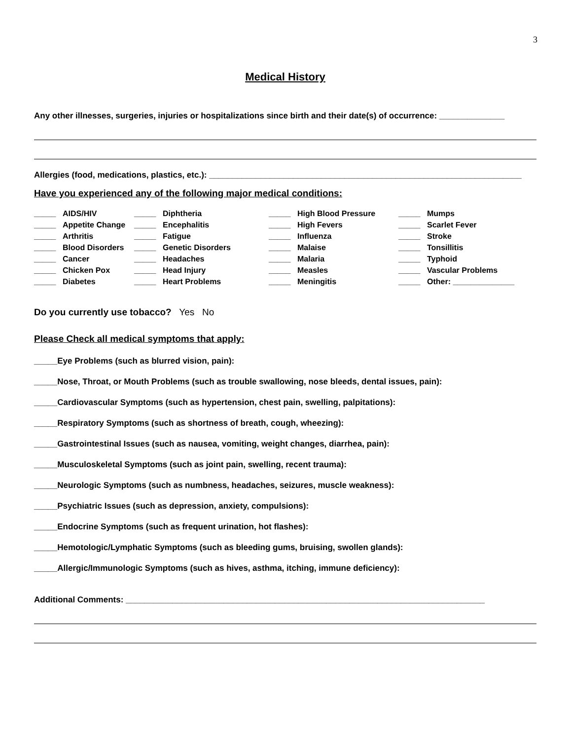3
Medical History
Any other illnesses, surgeries, injuries or hospitalizations since birth and their date(s) of occurrence: ______________
Allergies (food, medications, plastics, etc.): ___________________________________________________________________
Have you experienced any of the following major medical conditions:
| _____ | AIDS/HIV | _____ | Diphtheria | _____ | High Blood Pressure | _____ | Mumps |
| _____ | Appetite Change | _____ | Encephalitis | _____ | High Fevers | _____ | Scarlet Fever |
| _____ | Arthritis | _____ | Fatigue | _____ | Influenza | _____ | Stroke |
| _____ | Blood Disorders | _____ | Genetic Disorders | _____ | Malaise | _____ | Tonsillitis |
| _____ | Cancer | _____ | Headaches | _____ | Malaria | _____ | Typhoid |
| _____ | Chicken Pox | _____ | Head Injury | _____ | Measles | _____ | Vascular Problems |
| _____ | Diabetes | _____ | Heart Problems | _____ | Meningitis | _____ | Other: ______________ |
Do you currently use tobacco? Yes No
Please Check all medical symptoms that apply:
_____Eye Problems (such as blurred vision, pain):
_____Nose, Throat, or Mouth Problems (such as trouble swallowing, nose bleeds, dental issues, pain):
_____Cardiovascular Symptoms (such as hypertension, chest pain, swelling, palpitations):
_____Respiratory Symptoms (such as shortness of breath, cough, wheezing):
_____Gastrointestinal Issues (such as nausea, vomiting, weight changes, diarrhea, pain):
_____Musculoskeletal Symptoms (such as joint pain, swelling, recent trauma):
_____Neurologic Symptoms (such as numbness, headaches, seizures, muscle weakness):
_____Psychiatric Issues (such as depression, anxiety, compulsions):
_____Endocrine Symptoms (such as frequent urination, hot flashes):
_____Hemotologic/Lymphatic Symptoms (such as bleeding gums, bruising, swollen glands):
_____Allergic/Immunologic Symptoms (such as hives, asthma, itching, immune deficiency):
Additional Comments: _____________________________________________________________________________